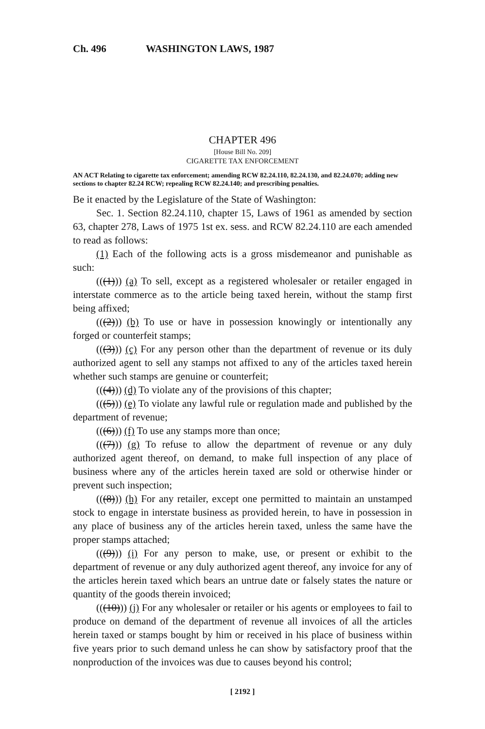Ch. 496 WASHINGTON LAWS, 1987
CHAPTER 496
[House Bill No. 209]
CIGARETTE TAX ENFORCEMENT
AN ACT Relating to cigarette tax enforcement; amending RCW 82.24.110, 82.24.130, and 82.24.070; adding new sections to chapter 82.24 RCW; repealing RCW 82.24.140; and prescribing penalties.
Be it enacted by the Legislature of the State of Washington:
Sec. 1. Section 82.24.110, chapter 15, Laws of 1961 as amended by section 63, chapter 278, Laws of 1975 1st ex. sess. and RCW 82.24.110 are each amended to read as follows:
(1) Each of the following acts is a gross misdemeanor and punishable as such:
(((1))) (a) To sell, except as a registered wholesaler or retailer engaged in interstate commerce as to the article being taxed herein, without the stamp first being affixed;
(((2))) (b) To use or have in possession knowingly or intentionally any forged or counterfeit stamps;
(((3))) (c) For any person other than the department of revenue or its duly authorized agent to sell any stamps not affixed to any of the articles taxed herein whether such stamps are genuine or counterfeit;
(((4))) (d) To violate any of the provisions of this chapter;
(((5))) (e) To violate any lawful rule or regulation made and published by the department of revenue;
(((6))) (f) To use any stamps more than once;
(((7))) (g) To refuse to allow the department of revenue or any duly authorized agent thereof, on demand, to make full inspection of any place of business where any of the articles herein taxed are sold or otherwise hinder or prevent such inspection;
(((8))) (h) For any retailer, except one permitted to maintain an unstamped stock to engage in interstate business as provided herein, to have in possession in any place of business any of the articles herein taxed, unless the same have the proper stamps attached;
(((9))) (i) For any person to make, use, or present or exhibit to the department of revenue or any duly authorized agent thereof, any invoice for any of the articles herein taxed which bears an untrue date or falsely states the nature or quantity of the goods therein invoiced;
(((10))) (j) For any wholesaler or retailer or his agents or employees to fail to produce on demand of the department of revenue all invoices of all the articles herein taxed or stamps bought by him or received in his place of business within five years prior to such demand unless he can show by satisfactory proof that the nonproduction of the invoices was due to causes beyond his control;
[ 2192 ]